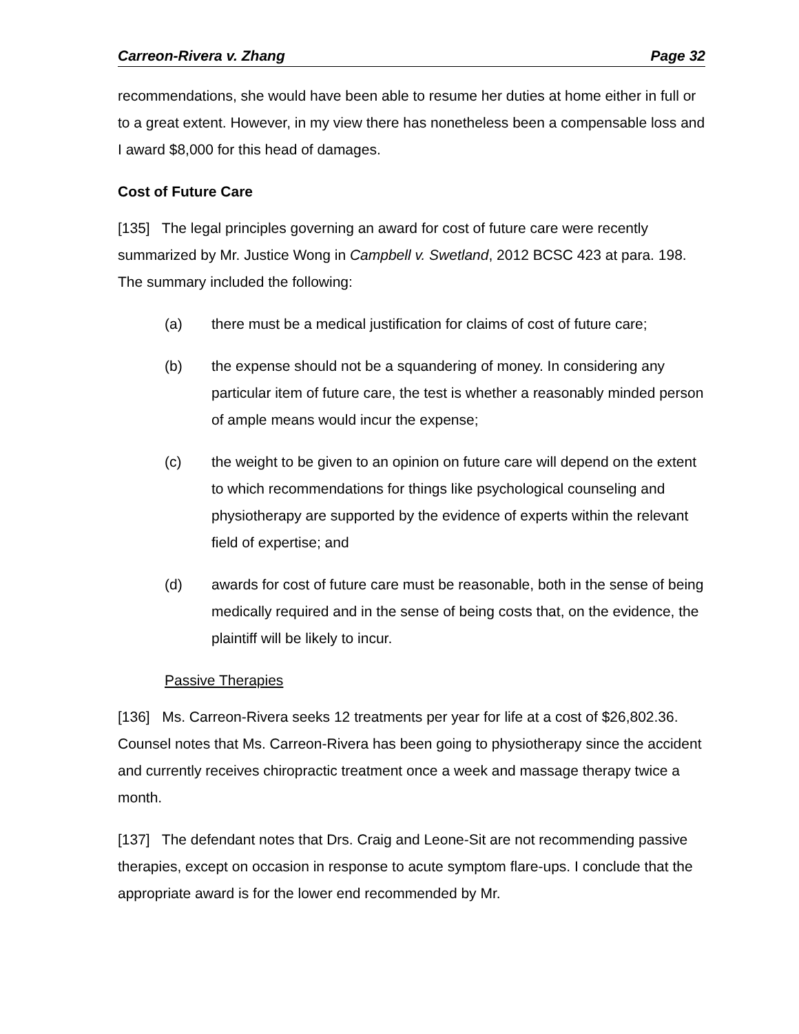Carreon-Rivera v. Zhang Page 32
recommendations, she would have been able to resume her duties at home either in full or to a great extent. However, in my view there has nonetheless been a compensable loss and I award $8,000 for this head of damages.
Cost of Future Care
[135] The legal principles governing an award for cost of future care were recently summarized by Mr. Justice Wong in Campbell v. Swetland, 2012 BCSC 423 at para. 198. The summary included the following:
(a) there must be a medical justification for claims of cost of future care;
(b) the expense should not be a squandering of money. In considering any particular item of future care, the test is whether a reasonably minded person of ample means would incur the expense;
(c) the weight to be given to an opinion on future care will depend on the extent to which recommendations for things like psychological counseling and physiotherapy are supported by the evidence of experts within the relevant field of expertise; and
(d) awards for cost of future care must be reasonable, both in the sense of being medically required and in the sense of being costs that, on the evidence, the plaintiff will be likely to incur.
Passive Therapies
[136] Ms. Carreon-Rivera seeks 12 treatments per year for life at a cost of $26,802.36. Counsel notes that Ms. Carreon-Rivera has been going to physiotherapy since the accident and currently receives chiropractic treatment once a week and massage therapy twice a month.
[137] The defendant notes that Drs. Craig and Leone-Sit are not recommending passive therapies, except on occasion in response to acute symptom flare-ups. I conclude that the appropriate award is for the lower end recommended by Mr.